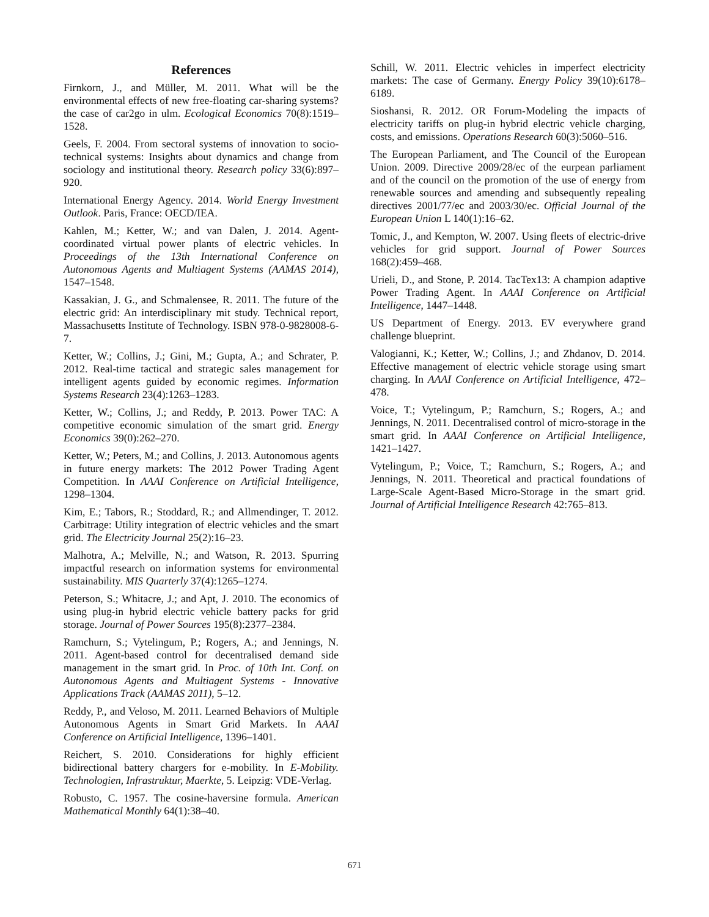References
Firnkorn, J., and Müller, M. 2011. What will be the environmental effects of new free-floating car-sharing systems? the case of car2go in ulm. Ecological Economics 70(8):1519–1528.
Geels, F. 2004. From sectoral systems of innovation to socio-technical systems: Insights about dynamics and change from sociology and institutional theory. Research policy 33(6):897–920.
International Energy Agency. 2014. World Energy Investment Outlook. Paris, France: OECD/IEA.
Kahlen, M.; Ketter, W.; and van Dalen, J. 2014. Agent-coordinated virtual power plants of electric vehicles. In Proceedings of the 13th International Conference on Autonomous Agents and Multiagent Systems (AAMAS 2014), 1547–1548.
Kassakian, J. G., and Schmalensee, R. 2011. The future of the electric grid: An interdisciplinary mit study. Technical report, Massachusetts Institute of Technology. ISBN 978-0-9828008-6-7.
Ketter, W.; Collins, J.; Gini, M.; Gupta, A.; and Schrater, P. 2012. Real-time tactical and strategic sales management for intelligent agents guided by economic regimes. Information Systems Research 23(4):1263–1283.
Ketter, W.; Collins, J.; and Reddy, P. 2013. Power TAC: A competitive economic simulation of the smart grid. Energy Economics 39(0):262–270.
Ketter, W.; Peters, M.; and Collins, J. 2013. Autonomous agents in future energy markets: The 2012 Power Trading Agent Competition. In AAAI Conference on Artificial Intelligence, 1298–1304.
Kim, E.; Tabors, R.; Stoddard, R.; and Allmendinger, T. 2012. Carbitrage: Utility integration of electric vehicles and the smart grid. The Electricity Journal 25(2):16–23.
Malhotra, A.; Melville, N.; and Watson, R. 2013. Spurring impactful research on information systems for environmental sustainability. MIS Quarterly 37(4):1265–1274.
Peterson, S.; Whitacre, J.; and Apt, J. 2010. The economics of using plug-in hybrid electric vehicle battery packs for grid storage. Journal of Power Sources 195(8):2377–2384.
Ramchurn, S.; Vytelingum, P.; Rogers, A.; and Jennings, N. 2011. Agent-based control for decentralised demand side management in the smart grid. In Proc. of 10th Int. Conf. on Autonomous Agents and Multiagent Systems - Innovative Applications Track (AAMAS 2011), 5–12.
Reddy, P., and Veloso, M. 2011. Learned Behaviors of Multiple Autonomous Agents in Smart Grid Markets. In AAAI Conference on Artificial Intelligence, 1396–1401.
Reichert, S. 2010. Considerations for highly efficient bidirectional battery chargers for e-mobility. In E-Mobility. Technologien, Infrastruktur, Maerkte, 5. Leipzig: VDE-Verlag.
Robusto, C. 1957. The cosine-haversine formula. American Mathematical Monthly 64(1):38–40.
Schill, W. 2011. Electric vehicles in imperfect electricity markets: The case of Germany. Energy Policy 39(10):6178–6189.
Sioshansi, R. 2012. OR Forum-Modeling the impacts of electricity tariffs on plug-in hybrid electric vehicle charging, costs, and emissions. Operations Research 60(3):5060–516.
The European Parliament, and The Council of the European Union. 2009. Directive 2009/28/ec of the eurpean parliament and of the council on the promotion of the use of energy from renewable sources and amending and subsequently repealing directives 2001/77/ec and 2003/30/ec. Official Journal of the European Union L 140(1):16–62.
Tomic, J., and Kempton, W. 2007. Using fleets of electric-drive vehicles for grid support. Journal of Power Sources 168(2):459–468.
Urieli, D., and Stone, P. 2014. TacTex13: A champion adaptive Power Trading Agent. In AAAI Conference on Artificial Intelligence, 1447–1448.
US Department of Energy. 2013. EV everywhere grand challenge blueprint.
Valogianni, K.; Ketter, W.; Collins, J.; and Zhdanov, D. 2014. Effective management of electric vehicle storage using smart charging. In AAAI Conference on Artificial Intelligence, 472–478.
Voice, T.; Vytelingum, P.; Ramchurn, S.; Rogers, A.; and Jennings, N. 2011. Decentralised control of micro-storage in the smart grid. In AAAI Conference on Artificial Intelligence, 1421–1427.
Vytelingum, P.; Voice, T.; Ramchurn, S.; Rogers, A.; and Jennings, N. 2011. Theoretical and practical foundations of Large-Scale Agent-Based Micro-Storage in the smart grid. Journal of Artificial Intelligence Research 42:765–813.
671